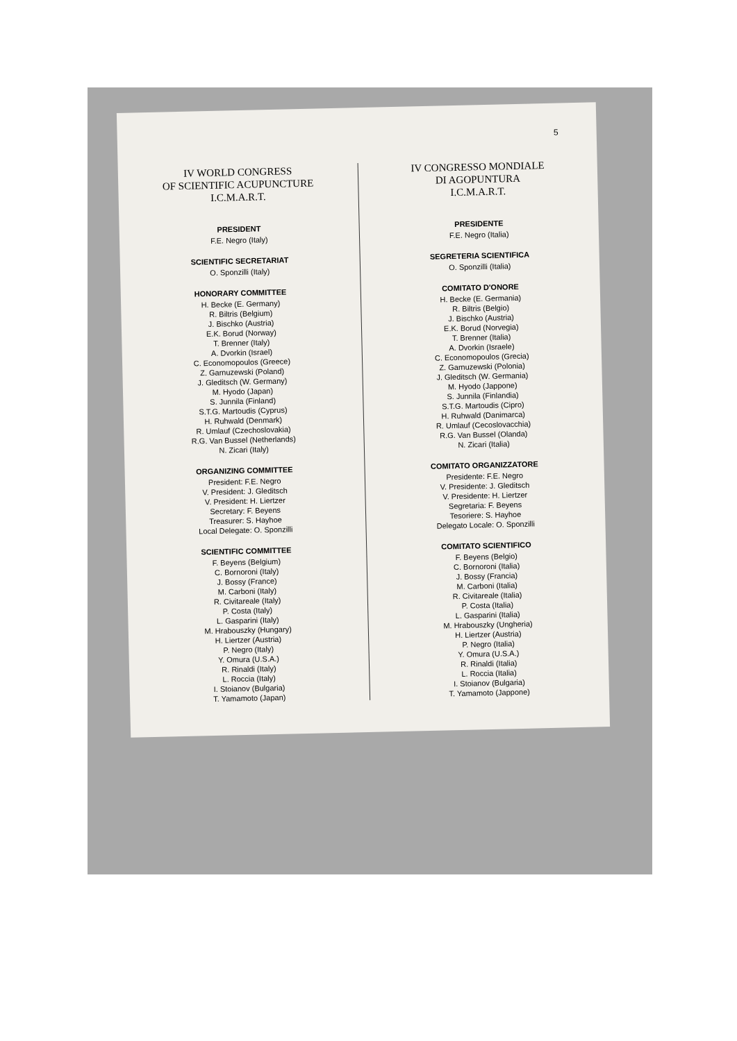5
IV WORLD CONGRESS
OF SCIENTIFIC ACUPUNCTURE
I.C.M.A.R.T.
PRESIDENT
F.E. Negro (Italy)
SCIENTIFIC SECRETARIAT
O. Sponzilli (Italy)
HONORARY COMMITTEE
H. Becke (E. Germany)
R. Biltris (Belgium)
J. Bischko (Austria)
E.K. Borud (Norway)
T. Brenner (Italy)
A. Dvorkin (Israel)
C. Economopoulos (Greece)
Z. Garnuzewski (Poland)
J. Gleditsch (W. Germany)
M. Hyodo (Japan)
S. Junnila (Finland)
S.T.G. Martoudis (Cyprus)
H. Ruhwald (Denmark)
R. Umlauf (Czechoslovakia)
R.G. Van Bussel (Netherlands)
N. Zicari (Italy)
ORGANIZING COMMITTEE
President: F.E. Negro
V. President: J. Gleditsch
V. President: H. Liertzer
Secretary: F. Beyens
Treasurer: S. Hayhoe
Local Delegate: O. Sponzilli
SCIENTIFIC COMMITTEE
F. Beyens (Belgium)
C. Bornoroni (Italy)
J. Bossy (France)
M. Carboni (Italy)
R. Civitareale (Italy)
P. Costa (Italy)
L. Gasparini (Italy)
M. Hrabouszky (Hungary)
H. Liertzer (Austria)
P. Negro (Italy)
Y. Omura (U.S.A.)
R. Rinaldi (Italy)
L. Roccia (Italy)
I. Stoianov (Bulgaria)
T. Yamamoto (Japan)
IV CONGRESSO MONDIALE
DI AGOPUNTURA
I.C.M.A.R.T.
PRESIDENTE
F.E. Negro (Italia)
SEGRETERIA SCIENTIFICA
O. Sponzilli (Italia)
COMITATO D'ONORE
H. Becke (E. Germania)
R. Biltris (Belgio)
J. Bischko (Austria)
E.K. Borud (Norvegia)
T. Brenner (Italia)
A. Dvorkin (Israele)
C. Economopoulos (Grecia)
Z. Garnuzewski (Polonia)
J. Gleditsch (W. Germania)
M. Hyodo (Jappone)
S. Junnila (Finlandia)
S.T.G. Martoudis (Cipro)
H. Ruhwald (Danimarca)
R. Umlauf (Cecoslovacchia)
R.G. Van Bussel (Olanda)
N. Zicari (Italia)
COMITATO ORGANIZZATORE
Presidente: F.E. Negro
V. Presidente: J. Gleditsch
V. Presidente: H. Liertzer
Segretaria: F. Beyens
Tesoriere: S. Hayhoe
Delegato Locale: O. Sponzilli
COMITATO SCIENTIFICO
F. Beyens (Belgio)
C. Bornoroni (Italia)
J. Bossy (Francia)
M. Carboni (Italia)
R. Civitareale (Italia)
P. Costa (Italia)
L. Gasparini (Italia)
M. Hrabouszky (Ungheria)
H. Liertzer (Austria)
P. Negro (Italia)
Y. Omura (U.S.A.)
R. Rinaldi (Italia)
L. Roccia (Italia)
I. Stoianov (Bulgaria)
T. Yamamoto (Jappone)